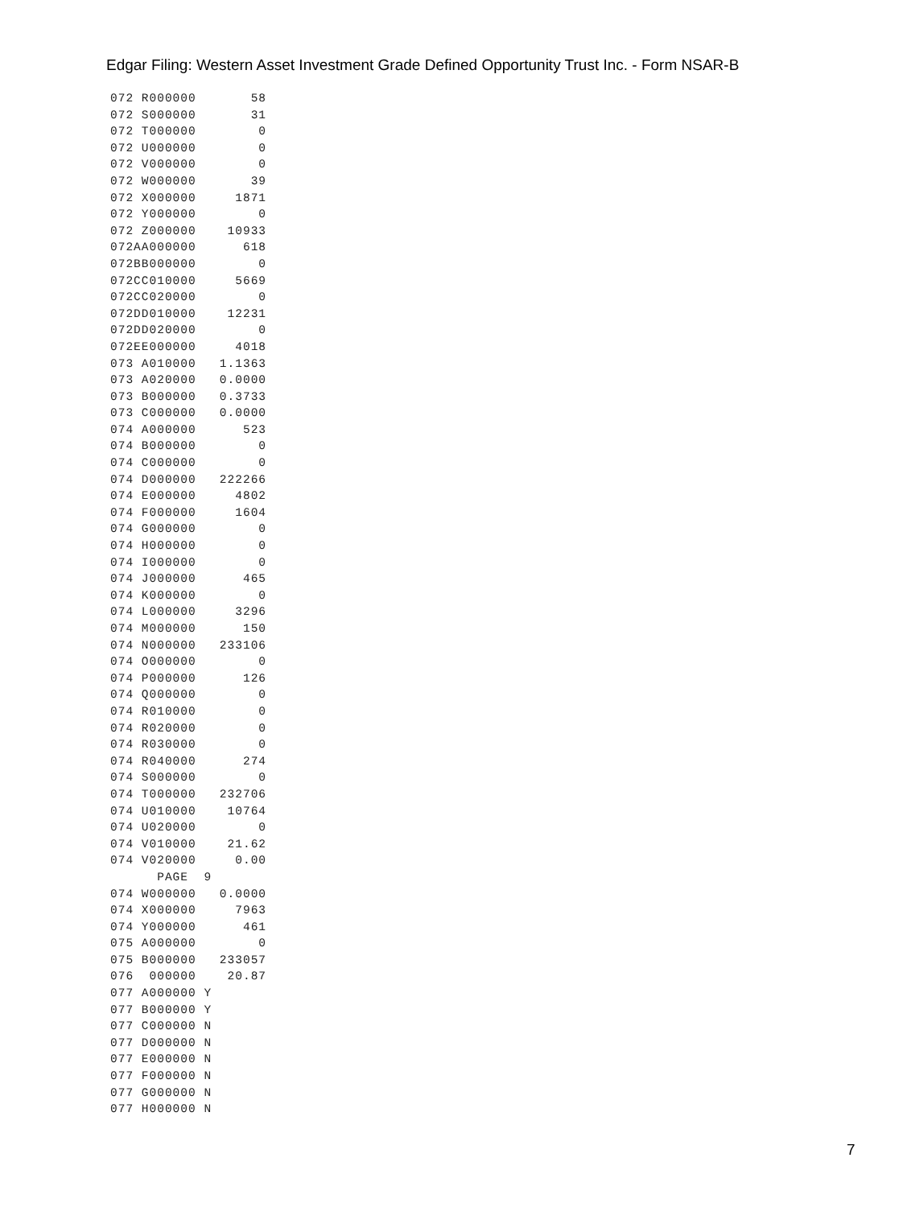Edgar Filing: Western Asset Investment Grade Defined Opportunity Trust Inc. - Form NSAR-B
072 R000000       58
072 S000000       31
072 T000000        0
072 U000000        0
072 V000000        0
072 W000000       39
072 X000000     1871
072 Y000000        0
072 Z000000    10933
072AA000000      618
072BB000000        0
072CC010000     5669
072CC020000        0
072DD010000    12231
072DD020000        0
072EE000000     4018
073 A010000   1.1363
073 A020000   0.0000
073 B000000   0.3733
073 C000000   0.0000
074 A000000      523
074 B000000        0
074 C000000        0
074 D000000   222266
074 E000000     4802
074 F000000     1604
074 G000000        0
074 H000000        0
074 I000000        0
074 J000000      465
074 K000000        0
074 L000000     3296
074 M000000      150
074 N000000   233106
074 O000000        0
074 P000000      126
074 Q000000        0
074 R010000        0
074 R020000        0
074 R030000        0
074 R040000      274
074 S000000        0
074 T000000   232706
074 U010000    10764
074 U020000        0
074 V010000    21.62
074 V020000     0.00
      PAGE  9
074 W000000   0.0000
074 X000000     7963
074 Y000000      461
075 A000000        0
075 B000000   233057
076  000000    20.87
077 A000000 Y
077 B000000 Y
077 C000000 N
077 D000000 N
077 E000000 N
077 F000000 N
077 G000000 N
077 H000000 N
7